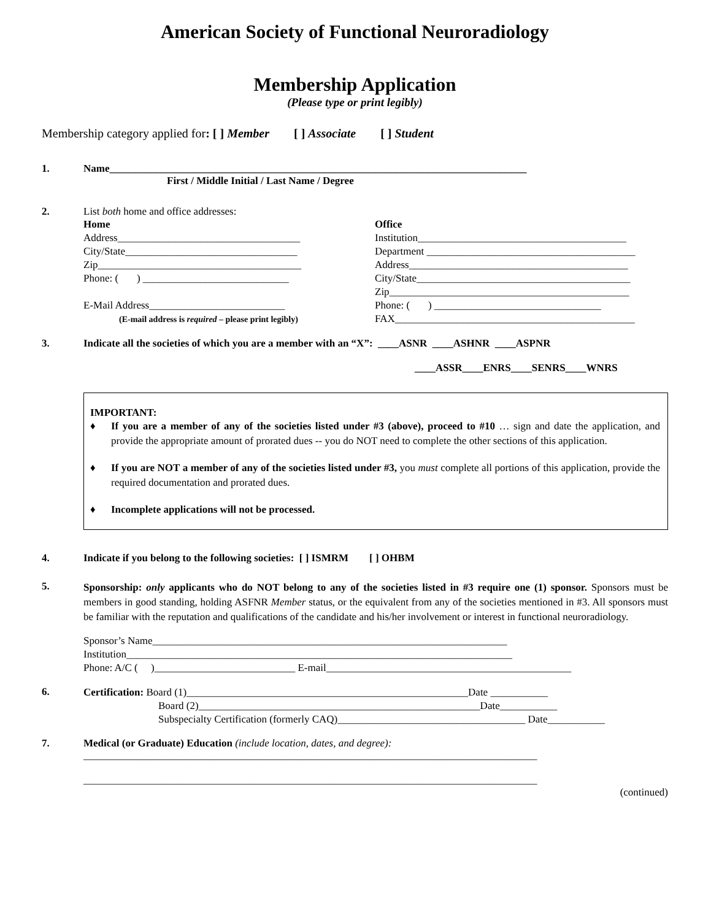American Society of Functional Neuroradiology
Membership Application
(Please type or print legibly)
Membership category applied for: [ ] Member [ ] Associate [ ] Student
1. Name________________________________________________________________________________
First / Middle Initial / Last Name / Degree
2. List both home and office addresses:
Home
Address___________________________________
City/State_________________________________
Zip_______________________________________
Phone: ( ) ____________________________
E-Mail Address__________________________
(E-mail address is required – please print legibly)
Office
Institution________________________________________
Department ________________________________________
Address__________________________________________
City/State_________________________________________
Zip______________________________________________
Phone: ( ) ________________________________
FAX______________________________________________
3. Indicate all the societies of which you are a member with an “X”: ____ASNR ____ASHNR ____ASPNR
____ASSR____ENRS____SENRS____WNRS
IMPORTANT:
♦ If you are a member of any of the societies listed under #3 (above), proceed to #10 … sign and date the application, and provide the appropriate amount of prorated dues -- you do NOT need to complete the other sections of this application.
♦ If you are NOT a member of any of the societies listed under #3, you must complete all portions of this application, provide the required documentation and prorated dues.
♦ Incomplete applications will not be processed.
4. Indicate if you belong to the following societies: [ ] ISMRM [ ] OHBM
5.
Sponsorship: only applicants who do NOT belong to any of the societies listed in #3 require one (1) sponsor. Sponsors must be members in good standing, holding ASFNR Member status, or the equivalent from any of the societies mentioned in #3. All sponsors must be familiar with the reputation and qualifications of the candidate and his/her involvement or interest in functional neuroradiology.
Sponsor’s Name____________________________________________________________________
Institution__________________________________________________________________________
Phone: A/C ( )___________________________ E-mail_______________________________________________
6.
Certification: Board (1)______________________________________________________Date ___________
Board (2)______________________________________________________Date___________
Subspecialty Certification (formerly CAQ)____________________________________ Date___________
7. Medical (or Graduate) Education (include location, dates, and degree):
_______________________________________________________________________________________
_______________________________________________________________________________________
(continued)